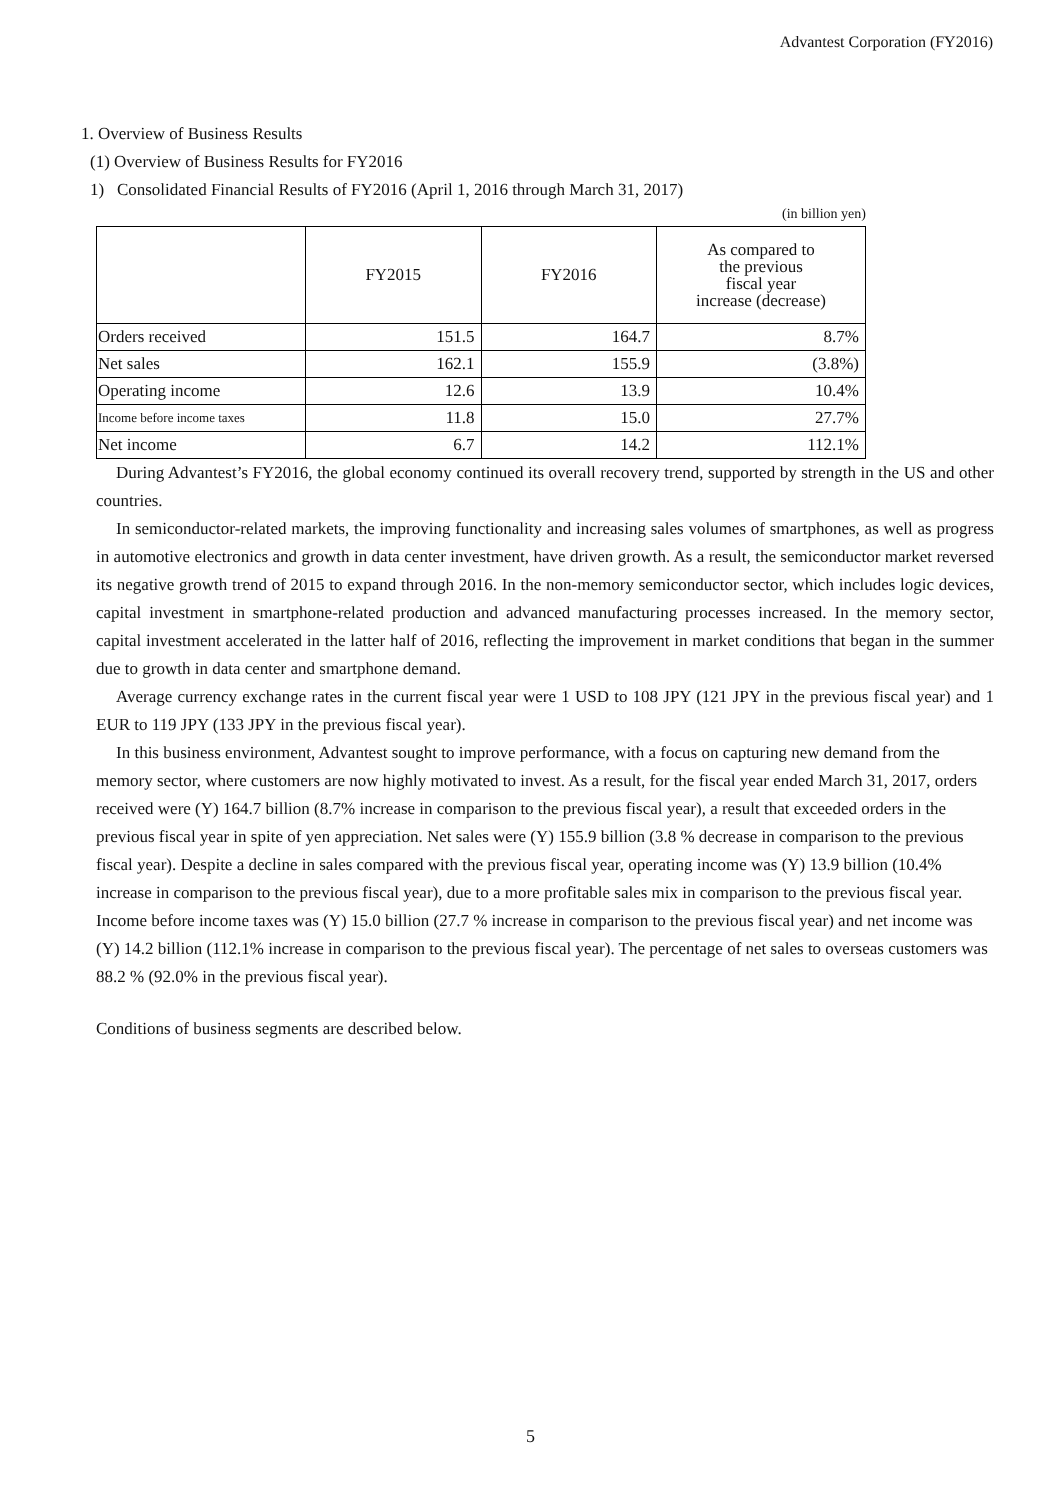Advantest Corporation (FY2016)
1. Overview of Business Results
(1) Overview of Business Results for FY2016
1) Consolidated Financial Results of FY2016 (April 1, 2016 through March 31, 2017)
(in billion yen)
| | FY2015 | FY2016 | As compared to the previous fiscal year increase (decrease) |
| --- | --- | --- | --- |
| Orders received | 151.5 | 164.7 | 8.7% |
| Net sales | 162.1 | 155.9 | (3.8%) |
| Operating income | 12.6 | 13.9 | 10.4% |
| Income before income taxes | 11.8 | 15.0 | 27.7% |
| Net income | 6.7 | 14.2 | 112.1% |
During Advantest’s FY2016, the global economy continued its overall recovery trend, supported by strength in the US and other countries.
In semiconductor-related markets, the improving functionality and increasing sales volumes of smartphones, as well as progress in automotive electronics and growth in data center investment, have driven growth. As a result, the semiconductor market reversed its negative growth trend of 2015 to expand through 2016. In the non-memory semiconductor sector, which includes logic devices, capital investment in smartphone-related production and advanced manufacturing processes increased. In the memory sector, capital investment accelerated in the latter half of 2016, reflecting the improvement in market conditions that began in the summer due to growth in data center and smartphone demand.
Average currency exchange rates in the current fiscal year were 1 USD to 108 JPY (121 JPY in the previous fiscal year) and 1 EUR to 119 JPY (133 JPY in the previous fiscal year).
In this business environment, Advantest sought to improve performance, with a focus on capturing new demand from the memory sector, where customers are now highly motivated to invest. As a result, for the fiscal year ended March 31, 2017, orders received were (Y) 164.7 billion (8.7% increase in comparison to the previous fiscal year), a result that exceeded orders in the previous fiscal year in spite of yen appreciation. Net sales were (Y) 155.9 billion (3.8 % decrease in comparison to the previous fiscal year). Despite a decline in sales compared with the previous fiscal year, operating income was (Y) 13.9 billion (10.4% increase in comparison to the previous fiscal year), due to a more profitable sales mix in comparison to the previous fiscal year. Income before income taxes was (Y) 15.0 billion (27.7 % increase in comparison to the previous fiscal year) and net income was (Y) 14.2 billion (112.1% increase in comparison to the previous fiscal year). The percentage of net sales to overseas customers was 88.2 % (92.0% in the previous fiscal year).
Conditions of business segments are described below.
5